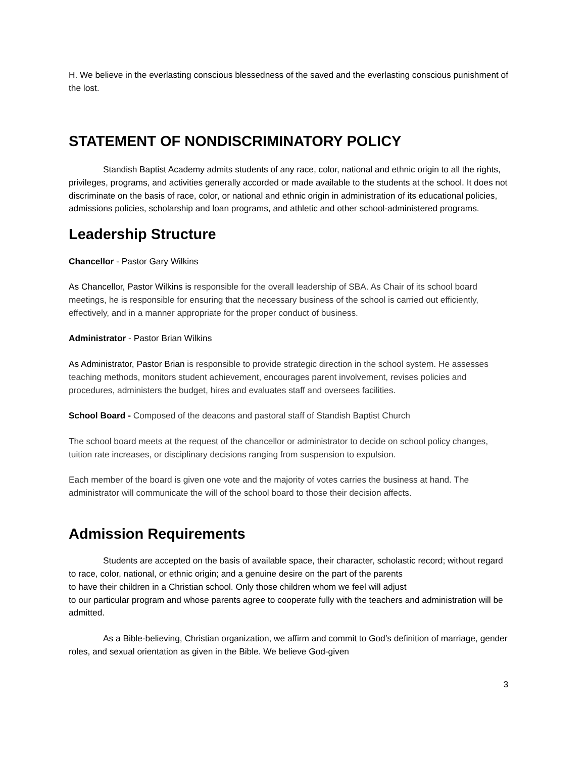H. We believe in the everlasting conscious blessedness of the saved and the everlasting conscious punishment of the lost.
STATEMENT OF NONDISCRIMINATORY POLICY
Standish Baptist Academy admits students of any race, color, national and ethnic origin to all the rights, privileges, programs, and activities generally accorded or made available to the students at the school. It does not discriminate on the basis of race, color, or national and ethnic origin in administration of its educational policies, admissions policies, scholarship and loan programs, and athletic and other school-administered programs.
Leadership Structure
Chancellor - Pastor Gary Wilkins
As Chancellor, Pastor Wilkins is responsible for the overall leadership of SBA. As Chair of its school board meetings, he is responsible for ensuring that the necessary business of the school is carried out efficiently, effectively, and in a manner appropriate for the proper conduct of business.
Administrator - Pastor Brian Wilkins
As Administrator, Pastor Brian is responsible to provide strategic direction in the school system. He assesses teaching methods, monitors student achievement, encourages parent involvement, revises policies and procedures, administers the budget, hires and evaluates staff and oversees facilities.
School Board - Composed of the deacons and pastoral staff of Standish Baptist Church
The school board meets at the request of the chancellor or administrator to decide on school policy changes, tuition rate increases, or disciplinary decisions ranging from suspension to expulsion.
Each member of the board is given one vote and the majority of votes carries the business at hand. The administrator will communicate the will of the school board to those their decision affects.
Admission Requirements
Students are accepted on the basis of available space, their character, scholastic record; without regard to race, color, national, or ethnic origin; and a genuine desire on the part of the parents
to have their children in a Christian school. Only those children whom we feel will adjust
to our particular program and whose parents agree to cooperate fully with the teachers and administration will be admitted.
As a Bible-believing, Christian organization, we affirm and commit to God’s definition of marriage, gender roles, and sexual orientation as given in the Bible. We believe God-given
3